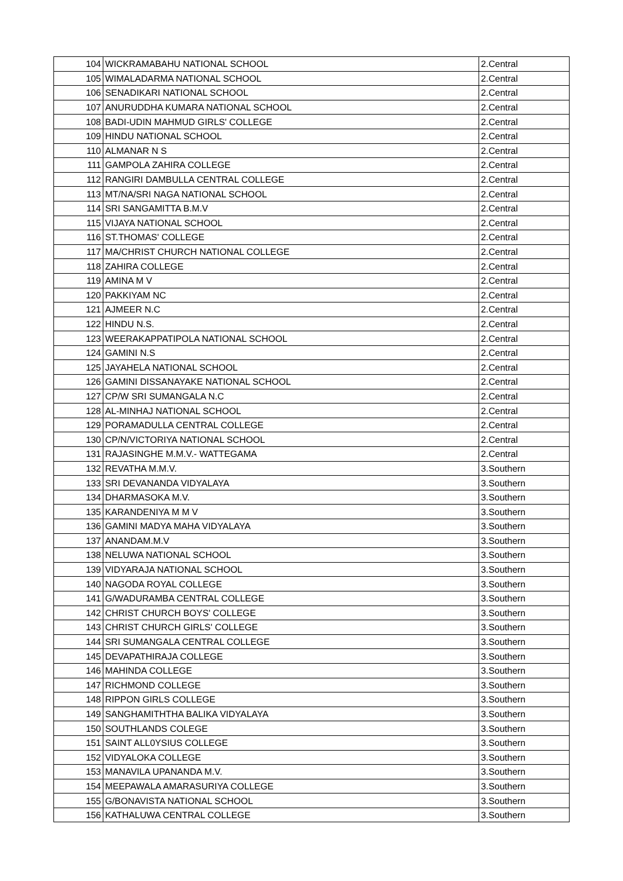| 104 | WICKRAMABAHU NATIONAL SCHOOL | 2.Central |
| 105 | WIMALADARMA NATIONAL SCHOOL | 2.Central |
| 106 | SENADIKARI NATIONAL SCHOOL | 2.Central |
| 107 | ANURUDDHA KUMARA NATIONAL SCHOOL | 2.Central |
| 108 | BADI-UDIN MAHMUD GIRLS' COLLEGE | 2.Central |
| 109 | HINDU NATIONAL SCHOOL | 2.Central |
| 110 | ALMANAR N S | 2.Central |
| 111 | GAMPOLA ZAHIRA COLLEGE | 2.Central |
| 112 | RANGIRI DAMBULLA CENTRAL COLLEGE | 2.Central |
| 113 | MT/NA/SRI NAGA NATIONAL SCHOOL | 2.Central |
| 114 | SRI SANGAMITTA B.M.V | 2.Central |
| 115 | VIJAYA NATIONAL SCHOOL | 2.Central |
| 116 | ST.THOMAS' COLLEGE | 2.Central |
| 117 | MA/CHRIST CHURCH NATIONAL COLLEGE | 2.Central |
| 118 | ZAHIRA COLLEGE | 2.Central |
| 119 | AMINA M V | 2.Central |
| 120 | PAKKIYAM NC | 2.Central |
| 121 | AJMEER N.C | 2.Central |
| 122 | HINDU N.S. | 2.Central |
| 123 | WEERAKAPPATIPOLA NATIONAL SCHOOL | 2.Central |
| 124 | GAMINI N.S | 2.Central |
| 125 | JAYAHELA NATIONAL SCHOOL | 2.Central |
| 126 | GAMINI DISSANAYAKE NATIONAL SCHOOL | 2.Central |
| 127 | CP/W SRI SUMANGALA N.C | 2.Central |
| 128 | AL-MINHAJ NATIONAL SCHOOL | 2.Central |
| 129 | PORAMADULLA CENTRAL COLLEGE | 2.Central |
| 130 | CP/N/VICTORIYA NATIONAL SCHOOL | 2.Central |
| 131 | RAJASINGHE M.M.V.- WATTEGAMA | 2.Central |
| 132 | REVATHA M.M.V. | 3.Southern |
| 133 | SRI DEVANANDA VIDYALAYA | 3.Southern |
| 134 | DHARMASOKA M.V. | 3.Southern |
| 135 | KARANDENIYA M M V | 3.Southern |
| 136 | GAMINI MADYA MAHA VIDYALAYA | 3.Southern |
| 137 | ANANDAM.M.V | 3.Southern |
| 138 | NELUWA NATIONAL SCHOOL | 3.Southern |
| 139 | VIDYARAJA NATIONAL SCHOOL | 3.Southern |
| 140 | NAGODA ROYAL COLLEGE | 3.Southern |
| 141 | G/WADURAMBA CENTRAL COLLEGE | 3.Southern |
| 142 | CHRIST CHURCH BOYS' COLLEGE | 3.Southern |
| 143 | CHRIST CHURCH GIRLS' COLLEGE | 3.Southern |
| 144 | SRI SUMANGALA CENTRAL COLLEGE | 3.Southern |
| 145 | DEVAPATHIRAJA COLLEGE | 3.Southern |
| 146 | MAHINDA COLLEGE | 3.Southern |
| 147 | RICHMOND COLLEGE | 3.Southern |
| 148 | RIPPON GIRLS COLLEGE | 3.Southern |
| 149 | SANGHAMITHTHA BALIKA VIDYALAYA | 3.Southern |
| 150 | SOUTHLANDS COLEGE | 3.Southern |
| 151 | SAINT ALL0YSIUS COLLEGE | 3.Southern |
| 152 | VIDYALOKA COLLEGE | 3.Southern |
| 153 | MANAVILA UPANANDA M.V. | 3.Southern |
| 154 | MEEPAWALA AMARASURIYA COLLEGE | 3.Southern |
| 155 | G/BONAVISTA NATIONAL SCHOOL | 3.Southern |
| 156 | KATHALUWA CENTRAL COLLEGE | 3.Southern |